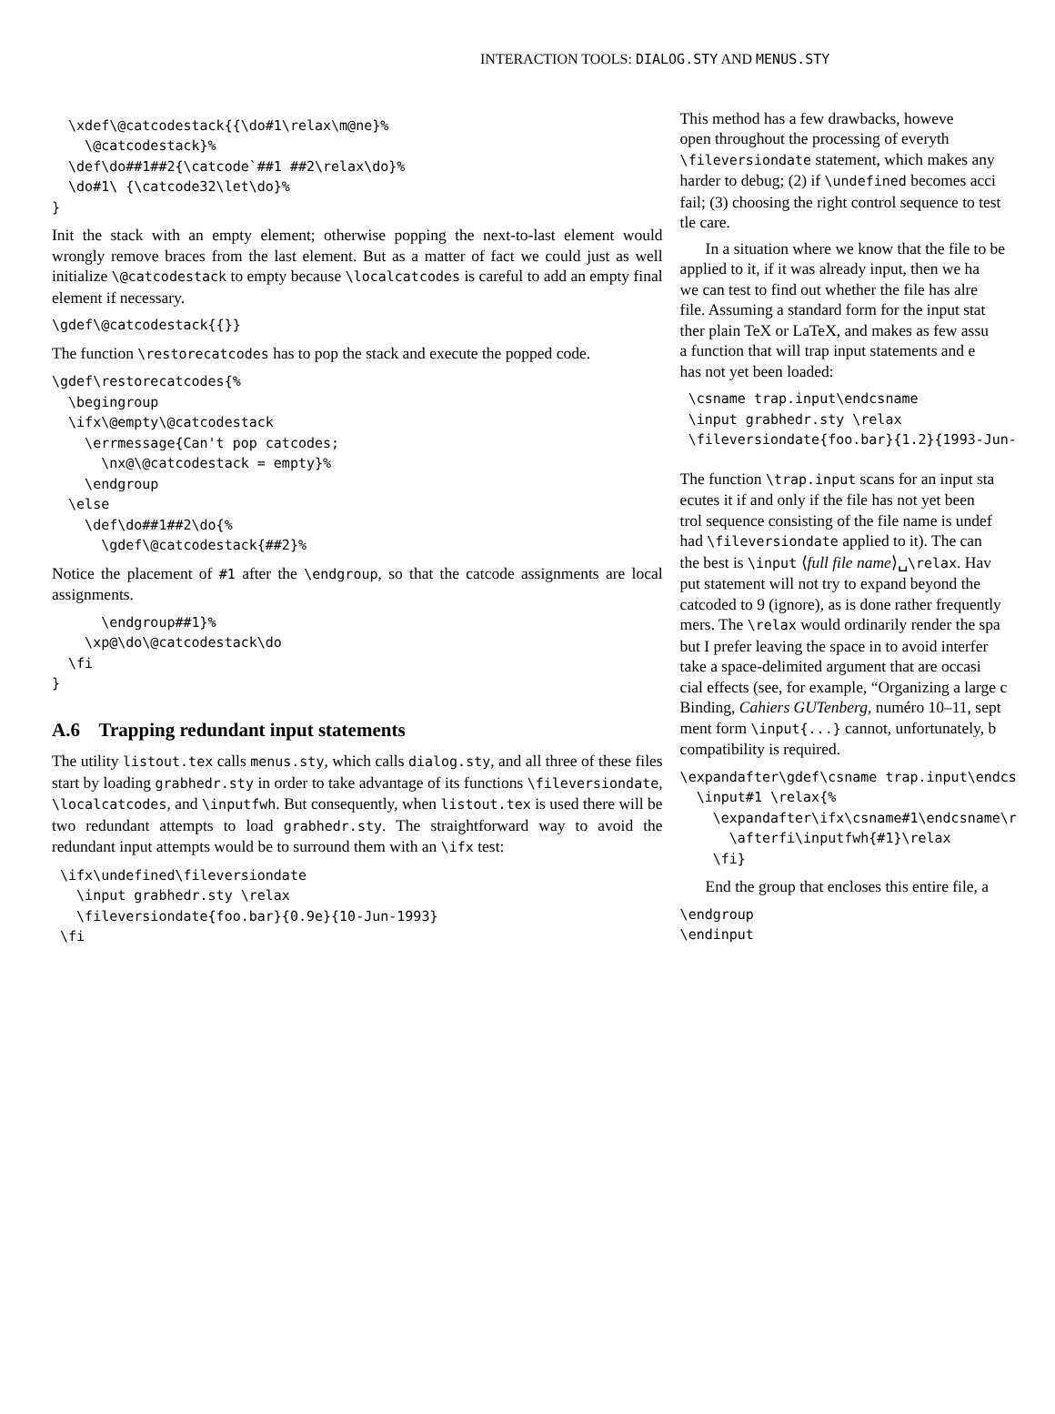INTERACTION TOOLS: DIALOG.STY AND MENUS.STY
  \xdef\@catcodestack{{\do#1\relax\m@ne}%
    \@catcodestack}%
  \def\do##1##2{\catcode`##1 ##2\relax\do}%
  \do#1\ {\catcode32\let\do}%
}
Init the stack with an empty element; otherwise popping the next-to-last element would wrongly remove braces from the last element. But as a matter of fact we could just as well initialize \@catcodestack to empty because \localcatcodes is careful to add an empty final element if necessary.
\gdef\@catcodestack{{}}
The function \restorecatcodes has to pop the stack and execute the popped code.
\gdef\restorecatcodes{%
  \begingroup
  \ifx\@empty\@catcodestack
    \errmessage{Can't pop catcodes;
      \nx@\@catcodestack = empty}%
    \endgroup
  \else
    \def\do##1##2\do{%
      \gdef\@catcodestack{##2}%
Notice the placement of #1 after the \endgroup, so that the catcode assignments are local assignments.
      \endgroup##1}%
    \xp@\do\@catcodestack\do
  \fi
}
A.6 Trapping redundant input statements
The utility listout.tex calls menus.sty, which calls dialog.sty, and all three of these files start by loading grabhedr.sty in order to take advantage of its functions \fileversiondate, \localcatcodes, and \inputfwh. But consequently, when listout.tex is used there will be two redundant attempts to load grabhedr.sty. The straightforward way to avoid the redundant input attempts would be to surround them with an \ifx test:
 \ifx\undefined\fileversiondate
   \input grabhedr.sty \relax
   \fileversiondate{foo.bar}{0.9e}{10-Jun-1993}
 \fi
This method has a few drawbacks, howeve
open throughout the processing of everyth
\fileversiondate statement, which makes any
harder to debug; (2) if \undefined becomes acci
fail; (3) choosing the right control sequence to test
tle care.
In a situation where we know that the file to be
applied to it, if it was already input, then we ha
we can test to find out whether the file has alre
file. Assuming a standard form for the input stat
ther plain TeX or LaTeX, and makes as few assu
a function that will trap input statements and e
has not yet been loaded:
 \csname trap.input\endcsname
 \input grabhedr.sty \relax
 \fileversiondate{foo.bar}{1.2}{1993-Jun-
The function \trap.input scans for an input sta
ecutes it if and only if the file has not yet been
trol sequence consisting of the file name is undef
had \fileversiondate applied to it). The can
the best is \input ⟨full file name⟩␣\relax. Hav
put statement will not try to expand beyond the
catcoded to 9 (ignore), as is done rather frequently
mers. The \relax would ordinarily render the spa
but I prefer leaving the space in to avoid interfer
take a space-delimited argument that are occasi
cial effects (see, for example, “Organizing a large c
Binding, Cahiers GUTenberg, numéro 10–11, sept
ment form \input{...} cannot, unfortunately, b
compatibility is required.
\expandafter\gdef\csname trap.input\endcs
  \input#1 \relax{%
    \expandafter\ifx\csname#1\endcsname\r
      \afterfi\inputfwh{#1}\relax
    \fi}
End the group that encloses this entire file, a
\endgroup
\endinput